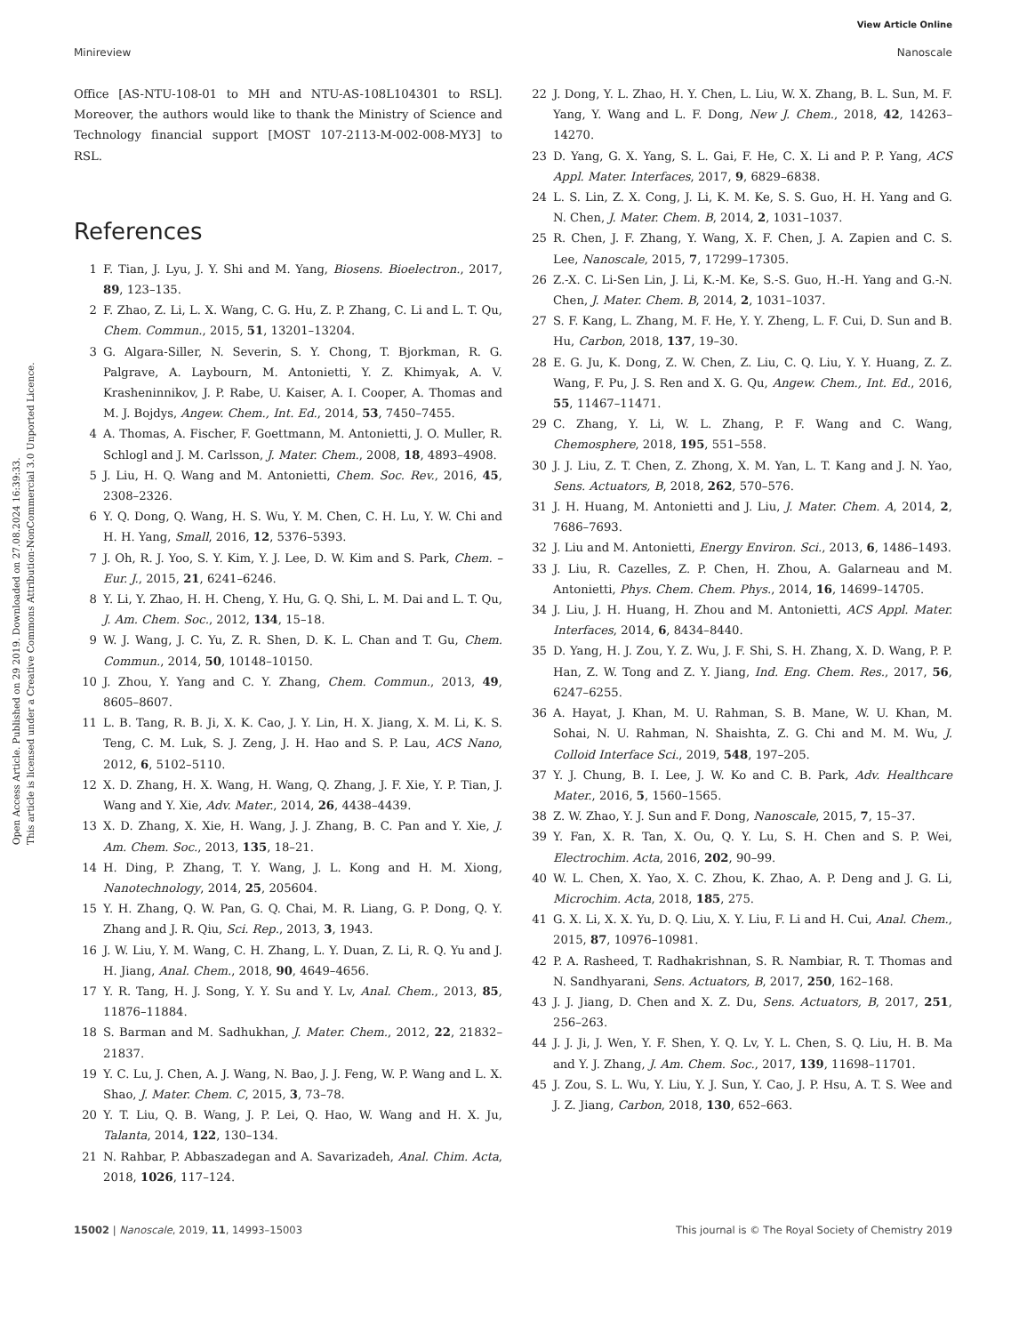View Article Online
Minireview Nanoscale
Open Access Article. Published on 29 2019. Downloaded on 27.08.2024 16:39:33.
This article is licensed under a Creative Commons Attribution-NonCommercial 3.0 Unported Licence.
Office [AS-NTU-108-01 to MH and NTU-AS-108L104301 to RSL]. Moreover, the authors would like to thank the Ministry of Science and Technology financial support [MOST 107-2113-M-002-008-MY3] to RSL.
References
1 F. Tian, J. Lyu, J. Y. Shi and M. Yang, Biosens. Bioelectron., 2017, 89, 123–135.
2 F. Zhao, Z. Li, L. X. Wang, C. G. Hu, Z. P. Zhang, C. Li and L. T. Qu, Chem. Commun., 2015, 51, 13201–13204.
3 G. Algara-Siller, N. Severin, S. Y. Chong, T. Bjorkman, R. G. Palgrave, A. Laybourn, M. Antonietti, Y. Z. Khimyak, A. V. Krasheninnikov, J. P. Rabe, U. Kaiser, A. I. Cooper, A. Thomas and M. J. Bojdys, Angew. Chem., Int. Ed., 2014, 53, 7450–7455.
4 A. Thomas, A. Fischer, F. Goettmann, M. Antonietti, J. O. Muller, R. Schlogl and J. M. Carlsson, J. Mater. Chem., 2008, 18, 4893–4908.
5 J. Liu, H. Q. Wang and M. Antonietti, Chem. Soc. Rev., 2016, 45, 2308–2326.
6 Y. Q. Dong, Q. Wang, H. S. Wu, Y. M. Chen, C. H. Lu, Y. W. Chi and H. H. Yang, Small, 2016, 12, 5376–5393.
7 J. Oh, R. J. Yoo, S. Y. Kim, Y. J. Lee, D. W. Kim and S. Park, Chem. – Eur. J., 2015, 21, 6241–6246.
8 Y. Li, Y. Zhao, H. H. Cheng, Y. Hu, G. Q. Shi, L. M. Dai and L. T. Qu, J. Am. Chem. Soc., 2012, 134, 15–18.
9 W. J. Wang, J. C. Yu, Z. R. Shen, D. K. L. Chan and T. Gu, Chem. Commun., 2014, 50, 10148–10150.
10 J. Zhou, Y. Yang and C. Y. Zhang, Chem. Commun., 2013, 49, 8605–8607.
11 L. B. Tang, R. B. Ji, X. K. Cao, J. Y. Lin, H. X. Jiang, X. M. Li, K. S. Teng, C. M. Luk, S. J. Zeng, J. H. Hao and S. P. Lau, ACS Nano, 2012, 6, 5102–5110.
12 X. D. Zhang, H. X. Wang, H. Wang, Q. Zhang, J. F. Xie, Y. P. Tian, J. Wang and Y. Xie, Adv. Mater., 2014, 26, 4438–4439.
13 X. D. Zhang, X. Xie, H. Wang, J. J. Zhang, B. C. Pan and Y. Xie, J. Am. Chem. Soc., 2013, 135, 18–21.
14 H. Ding, P. Zhang, T. Y. Wang, J. L. Kong and H. M. Xiong, Nanotechnology, 2014, 25, 205604.
15 Y. H. Zhang, Q. W. Pan, G. Q. Chai, M. R. Liang, G. P. Dong, Q. Y. Zhang and J. R. Qiu, Sci. Rep., 2013, 3, 1943.
16 J. W. Liu, Y. M. Wang, C. H. Zhang, L. Y. Duan, Z. Li, R. Q. Yu and J. H. Jiang, Anal. Chem., 2018, 90, 4649–4656.
17 Y. R. Tang, H. J. Song, Y. Y. Su and Y. Lv, Anal. Chem., 2013, 85, 11876–11884.
18 S. Barman and M. Sadhukhan, J. Mater. Chem., 2012, 22, 21832–21837.
19 Y. C. Lu, J. Chen, A. J. Wang, N. Bao, J. J. Feng, W. P. Wang and L. X. Shao, J. Mater. Chem. C, 2015, 3, 73–78.
20 Y. T. Liu, Q. B. Wang, J. P. Lei, Q. Hao, W. Wang and H. X. Ju, Talanta, 2014, 122, 130–134.
21 N. Rahbar, P. Abbaszadegan and A. Savarizadeh, Anal. Chim. Acta, 2018, 1026, 117–124.
22 J. Dong, Y. L. Zhao, H. Y. Chen, L. Liu, W. X. Zhang, B. L. Sun, M. F. Yang, Y. Wang and L. F. Dong, New J. Chem., 2018, 42, 14263–14270.
23 D. Yang, G. X. Yang, S. L. Gai, F. He, C. X. Li and P. P. Yang, ACS Appl. Mater. Interfaces, 2017, 9, 6829–6838.
24 L. S. Lin, Z. X. Cong, J. Li, K. M. Ke, S. S. Guo, H. H. Yang and G. N. Chen, J. Mater. Chem. B, 2014, 2, 1031–1037.
25 R. Chen, J. F. Zhang, Y. Wang, X. F. Chen, J. A. Zapien and C. S. Lee, Nanoscale, 2015, 7, 17299–17305.
26 Z.-X. C. Li-Sen Lin, J. Li, K.-M. Ke, S.-S. Guo, H.-H. Yang and G.-N. Chen, J. Mater. Chem. B, 2014, 2, 1031–1037.
27 S. F. Kang, L. Zhang, M. F. He, Y. Y. Zheng, L. F. Cui, D. Sun and B. Hu, Carbon, 2018, 137, 19–30.
28 E. G. Ju, K. Dong, Z. W. Chen, Z. Liu, C. Q. Liu, Y. Y. Huang, Z. Z. Wang, F. Pu, J. S. Ren and X. G. Qu, Angew. Chem., Int. Ed., 2016, 55, 11467–11471.
29 C. Zhang, Y. Li, W. L. Zhang, P. F. Wang and C. Wang, Chemosphere, 2018, 195, 551–558.
30 J. J. Liu, Z. T. Chen, Z. Zhong, X. M. Yan, L. T. Kang and J. N. Yao, Sens. Actuators, B, 2018, 262, 570–576.
31 J. H. Huang, M. Antonietti and J. Liu, J. Mater. Chem. A, 2014, 2, 7686–7693.
32 J. Liu and M. Antonietti, Energy Environ. Sci., 2013, 6, 1486–1493.
33 J. Liu, R. Cazelles, Z. P. Chen, H. Zhou, A. Galarneau and M. Antonietti, Phys. Chem. Chem. Phys., 2014, 16, 14699–14705.
34 J. Liu, J. H. Huang, H. Zhou and M. Antonietti, ACS Appl. Mater. Interfaces, 2014, 6, 8434–8440.
35 D. Yang, H. J. Zou, Y. Z. Wu, J. F. Shi, S. H. Zhang, X. D. Wang, P. P. Han, Z. W. Tong and Z. Y. Jiang, Ind. Eng. Chem. Res., 2017, 56, 6247–6255.
36 A. Hayat, J. Khan, M. U. Rahman, S. B. Mane, W. U. Khan, M. Sohai, N. U. Rahman, N. Shaishta, Z. G. Chi and M. M. Wu, J. Colloid Interface Sci., 2019, 548, 197–205.
37 Y. J. Chung, B. I. Lee, J. W. Ko and C. B. Park, Adv. Healthcare Mater., 2016, 5, 1560–1565.
38 Z. W. Zhao, Y. J. Sun and F. Dong, Nanoscale, 2015, 7, 15–37.
39 Y. Fan, X. R. Tan, X. Ou, Q. Y. Lu, S. H. Chen and S. P. Wei, Electrochim. Acta, 2016, 202, 90–99.
40 W. L. Chen, X. Yao, X. C. Zhou, K. Zhao, A. P. Deng and J. G. Li, Microchim. Acta, 2018, 185, 275.
41 G. X. Li, X. X. Yu, D. Q. Liu, X. Y. Liu, F. Li and H. Cui, Anal. Chem., 2015, 87, 10976–10981.
42 P. A. Rasheed, T. Radhakrishnan, S. R. Nambiar, R. T. Thomas and N. Sandhyarani, Sens. Actuators, B, 2017, 250, 162–168.
43 J. J. Jiang, D. Chen and X. Z. Du, Sens. Actuators, B, 2017, 251, 256–263.
44 J. J. Ji, J. Wen, Y. F. Shen, Y. Q. Lv, Y. L. Chen, S. Q. Liu, H. B. Ma and Y. J. Zhang, J. Am. Chem. Soc., 2017, 139, 11698–11701.
45 J. Zou, S. L. Wu, Y. Liu, Y. J. Sun, Y. Cao, J. P. Hsu, A. T. S. Wee and J. Z. Jiang, Carbon, 2018, 130, 652–663.
15002 | Nanoscale, 2019, 11, 14993–15003 This journal is © The Royal Society of Chemistry 2019